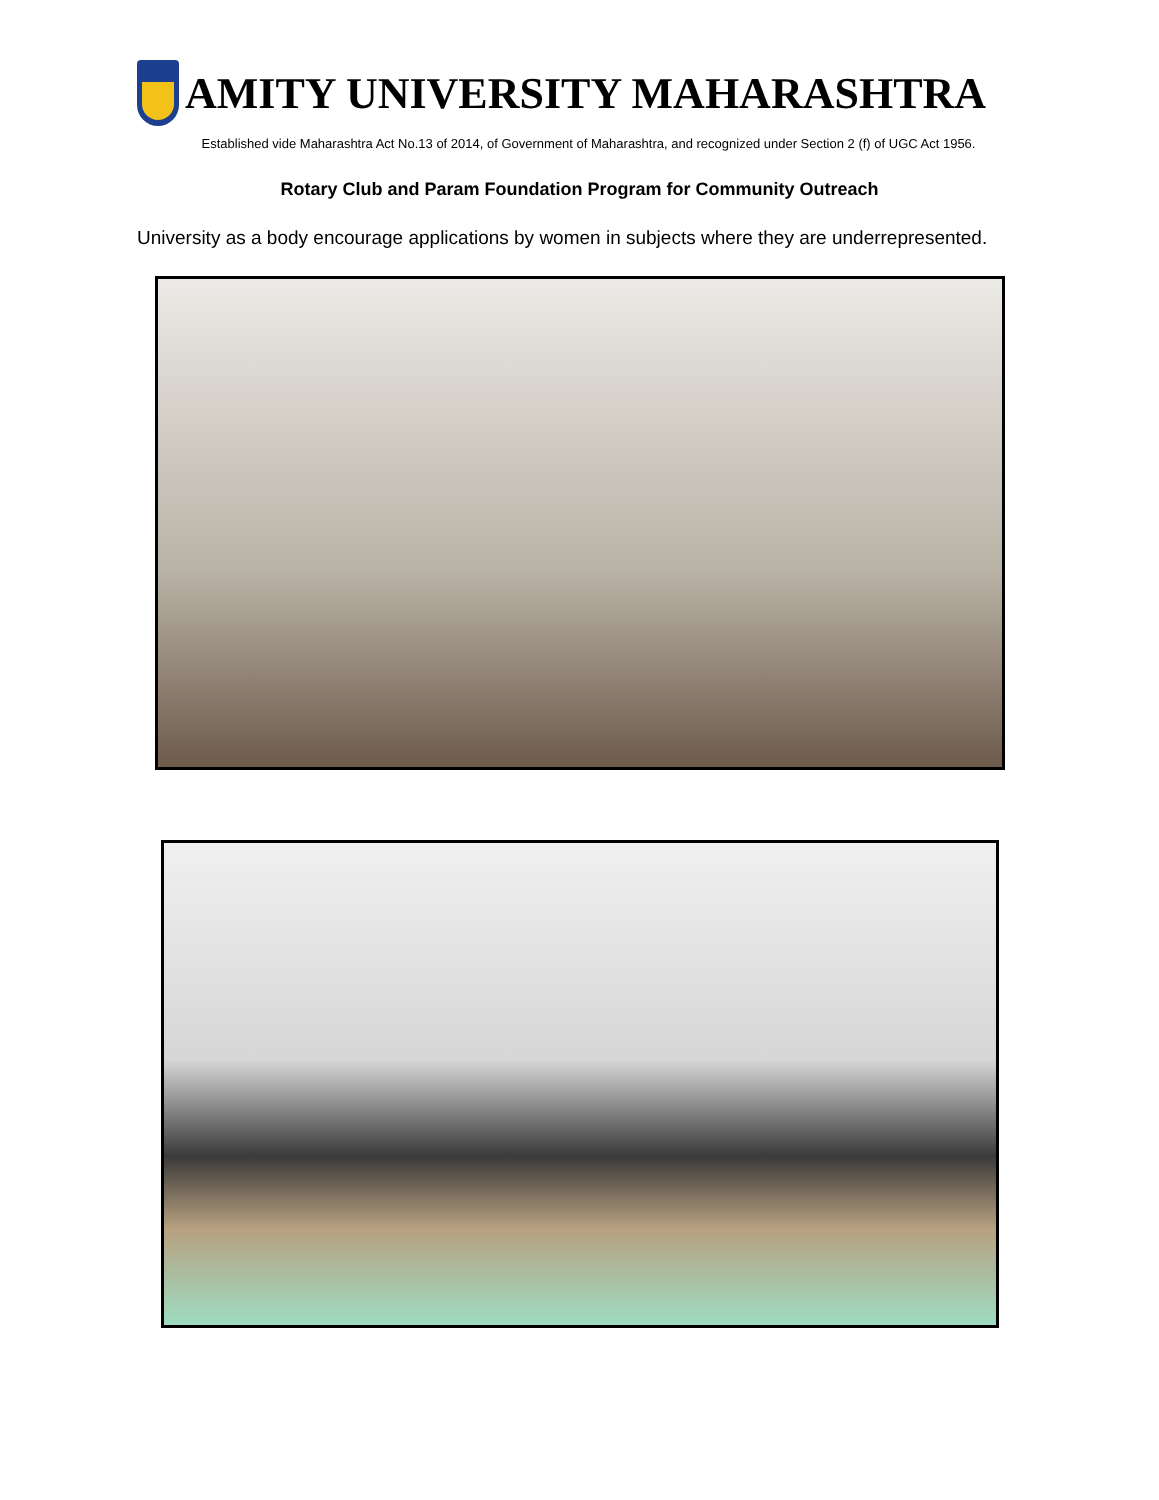AMITY UNIVERSITY MAHARASHTRA
Established vide Maharashtra Act No.13 of 2014, of Government of Maharashtra, and recognized under Section 2 (f) of UGC Act 1956.
Rotary Club and Param Foundation Program for Community Outreach
University as a body encourage applications by women in subjects where they are underrepresented.